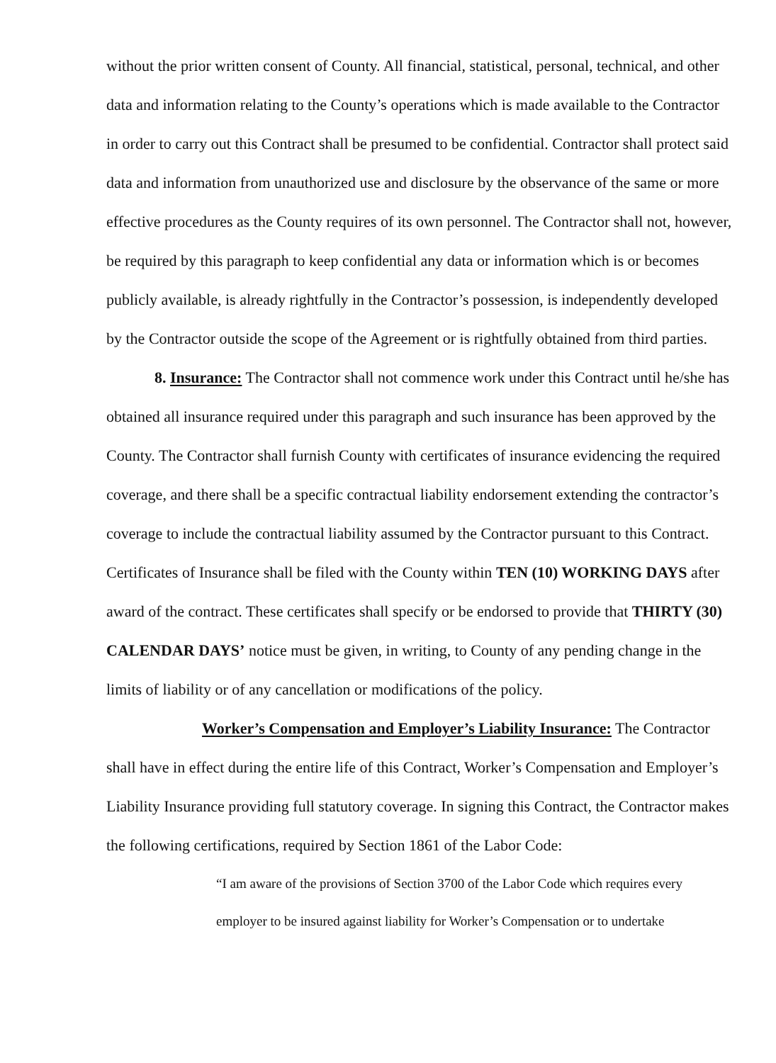without the prior written consent of County. All financial, statistical, personal, technical, and other data and information relating to the County’s operations which is made available to the Contractor in order to carry out this Contract shall be presumed to be confidential. Contractor shall protect said data and information from unauthorized use and disclosure by the observance of the same or more effective procedures as the County requires of its own personnel. The Contractor shall not, however, be required by this paragraph to keep confidential any data or information which is or becomes publicly available, is already rightfully in the Contractor’s possession, is independently developed by the Contractor outside the scope of the Agreement or is rightfully obtained from third parties.
8. Insurance: The Contractor shall not commence work under this Contract until he/she has obtained all insurance required under this paragraph and such insurance has been approved by the County. The Contractor shall furnish County with certificates of insurance evidencing the required coverage, and there shall be a specific contractual liability endorsement extending the contractor’s coverage to include the contractual liability assumed by the Contractor pursuant to this Contract. Certificates of Insurance shall be filed with the County within TEN (10) WORKING DAYS after award of the contract. These certificates shall specify or be endorsed to provide that THIRTY (30) CALENDAR DAYS’ notice must be given, in writing, to County of any pending change in the limits of liability or of any cancellation or modifications of the policy.
Worker’s Compensation and Employer’s Liability Insurance: The Contractor shall have in effect during the entire life of this Contract, Worker’s Compensation and Employer’s Liability Insurance providing full statutory coverage. In signing this Contract, the Contractor makes the following certifications, required by Section 1861 of the Labor Code:
“I am aware of the provisions of Section 3700 of the Labor Code which requires every employer to be insured against liability for Worker’s Compensation or to undertake